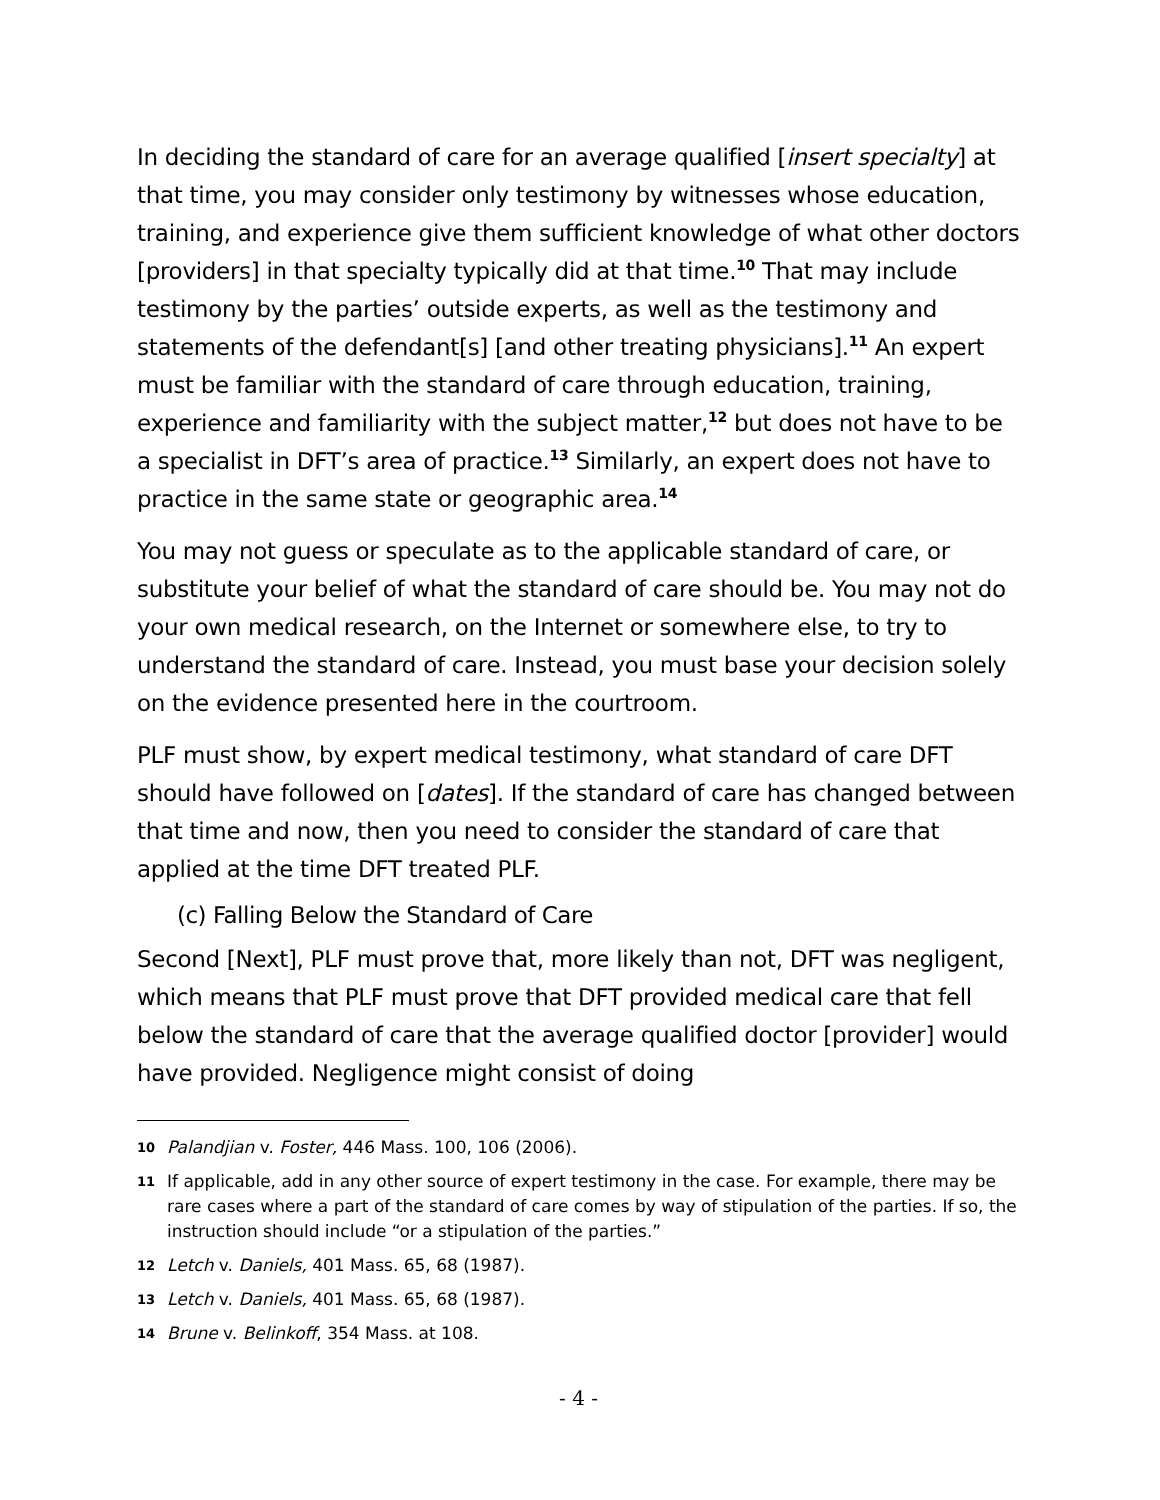In deciding the standard of care for an average qualified [insert specialty] at that time, you may consider only testimony by witnesses whose education, training, and experience give them sufficient knowledge of what other doctors [providers] in that specialty typically did at that time.<sup>10</sup> That may include testimony by the parties’ outside experts, as well as the testimony and statements of the defendant[s] [and other treating physicians].<sup>11</sup> An expert must be familiar with the standard of care through education, training, experience and familiarity with the subject matter,<sup>12</sup> but does not have to be a specialist in DFT’s area of practice.<sup>13</sup> Similarly, an expert does not have to practice in the same state or geographic area.<sup>14</sup>
You may not guess or speculate as to the applicable standard of care, or substitute your belief of what the standard of care should be. You may not do your own medical research, on the Internet or somewhere else, to try to understand the standard of care. Instead, you must base your decision solely on the evidence presented here in the courtroom.
PLF must show, by expert medical testimony, what standard of care DFT should have followed on [dates]. If the standard of care has changed between that time and now, then you need to consider the standard of care that applied at the time DFT treated PLF.
(c) Falling Below the Standard of Care
Second [Next], PLF must prove that, more likely than not, DFT was negligent, which means that PLF must prove that DFT provided medical care that fell below the standard of care that the average qualified doctor [provider] would have provided. Negligence might consist of doing
10 Palandjian v. Foster, 446 Mass. 100, 106 (2006).
11 If applicable, add in any other source of expert testimony in the case. For example, there may be rare cases where a part of the standard of care comes by way of stipulation of the parties. If so, the instruction should include “or a stipulation of the parties.”
12 Letch v. Daniels, 401 Mass. 65, 68 (1987).
13 Letch v. Daniels, 401 Mass. 65, 68 (1987).
14 Brune v. Belinkoff, 354 Mass. at 108.
- 4 -